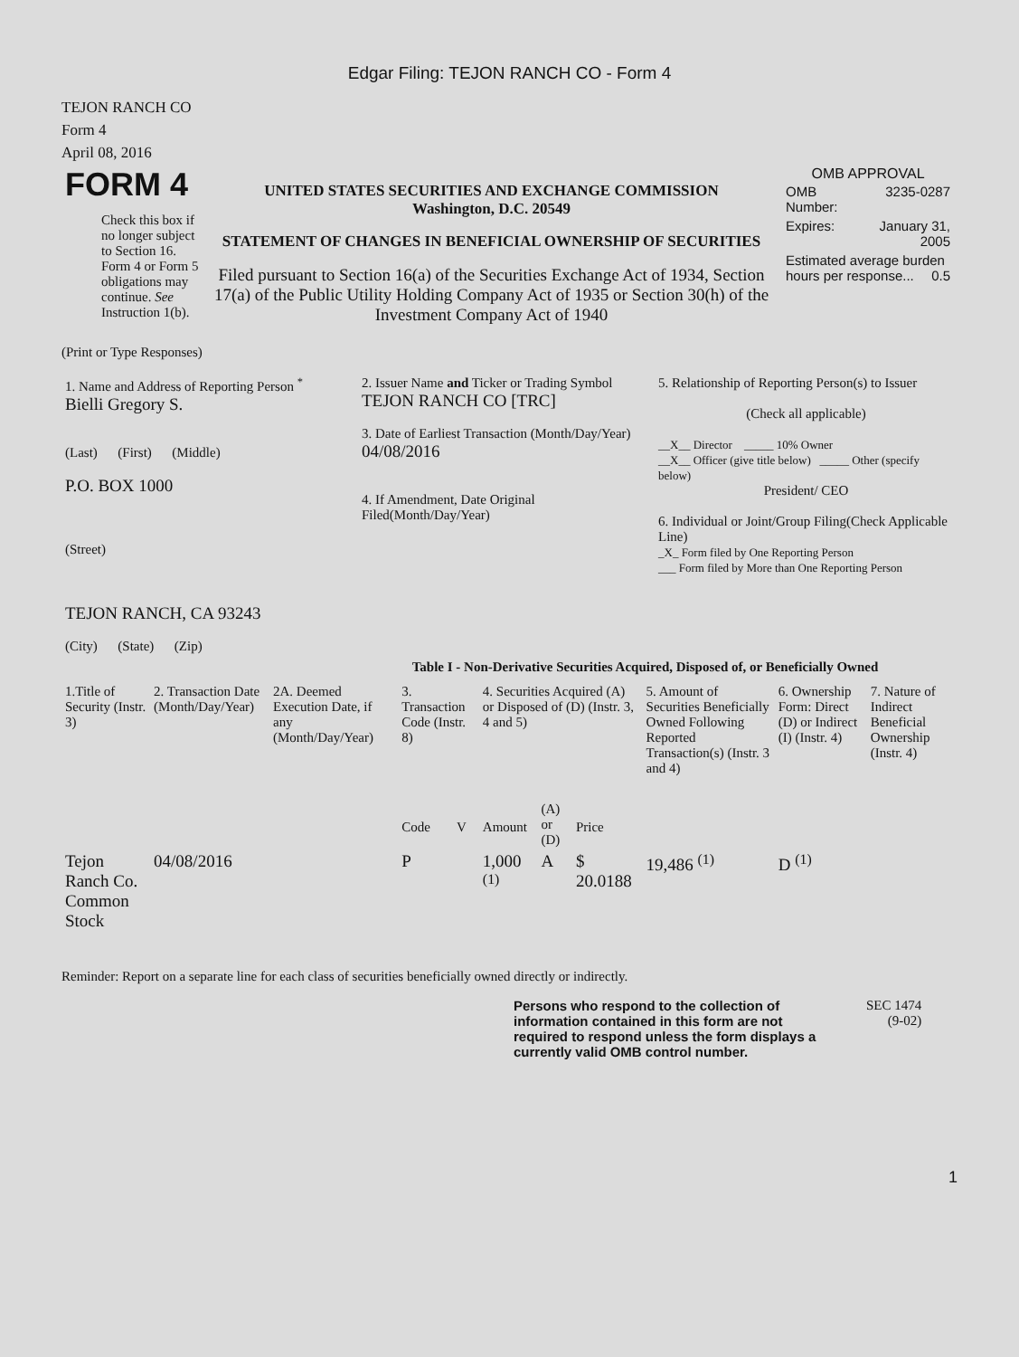Edgar Filing: TEJON RANCH CO - Form 4
TEJON RANCH CO
Form 4
April 08, 2016
| FORM 4 Check this box if no longer subject to Section 16. Form 4 or Form 5 obligations may continue. See Instruction 1(b). | UNITED STATES SECURITIES AND EXCHANGE COMMISSION Washington, D.C. 20549 STATEMENT OF CHANGES IN BENEFICIAL OWNERSHIP OF SECURITIES Filed pursuant to Section 16(a) of the Securities Exchange Act of 1934, Section 17(a) of the Public Utility Holding Company Act of 1935 or Section 30(h) of the Investment Company Act of 1940 | OMB APPROVAL / OMB Number: / 3235-0287 / / Expires: / January 31, 2005 / / Estimated average burden hours per response... 0.5 / / |
(Print or Type Responses)
| 1. Name and Address of Reporting Person <sup>*</sup> Bielli Gregory S. (Last) (First) (Middle) P.O. BOX 1000 (Street) TEJON RANCH, CA 93243 (City) (State) (Zip) | 2. Issuer Name and Ticker or Trading Symbol TEJON RANCH CO [TRC] 3. Date of Earliest Transaction (Month/Day/Year) 04/08/2016 4. If Amendment, Date Original Filed(Month/Day/Year) | 5. Relationship of Reporting Person(s) to Issuer (Check all applicable) __X__ Director _____ 10% Owner __X__ Officer (give title below) _____ Other (specify below) President/ CEO 6. Individual or Joint/Group Filing(Check Applicable Line) _X_ Form filed by One Reporting Person ___ Form filed by More than One Reporting Person |
Table I - Non-Derivative Securities Acquired, Disposed of, or Beneficially Owned
| 1.Title of Security (Instr. 3) | 2. Transaction Date (Month/Day/Year) | 2A. Deemed Execution Date, if any (Month/Day/Year) | 3. Transaction Code (Instr. 8) | | 4. Securities Acquired (A) or Disposed of (D) (Instr. 3, 4 and 5) | | | 5. Amount of Securities Beneficially Owned Following Reported Transaction(s) (Instr. 3 and 4) | 6. Ownership Form: Direct (D) or Indirect (I) (Instr. 4) | 7. Nature of Indirect Beneficial Ownership (Instr. 4) |
| --- | --- | --- | --- | --- | --- | --- | --- | --- | --- | --- |
| | | | Code | V | Amount | (A) or (D) | Price | | | |
| Tejon Ranch Co. Common Stock | 04/08/2016 | | P | | 1,000 <sup>(1)</sup> | A | $ 20.0188 | 19,486 <sup>(1)</sup> | D <sup>(1)</sup> | |
Reminder: Report on a separate line for each class of securities beneficially owned directly or indirectly.
Persons who respond to the collection of information contained in this form are not required to respond unless the form displays a currently valid OMB control number.
SEC 1474
(9-02)
1